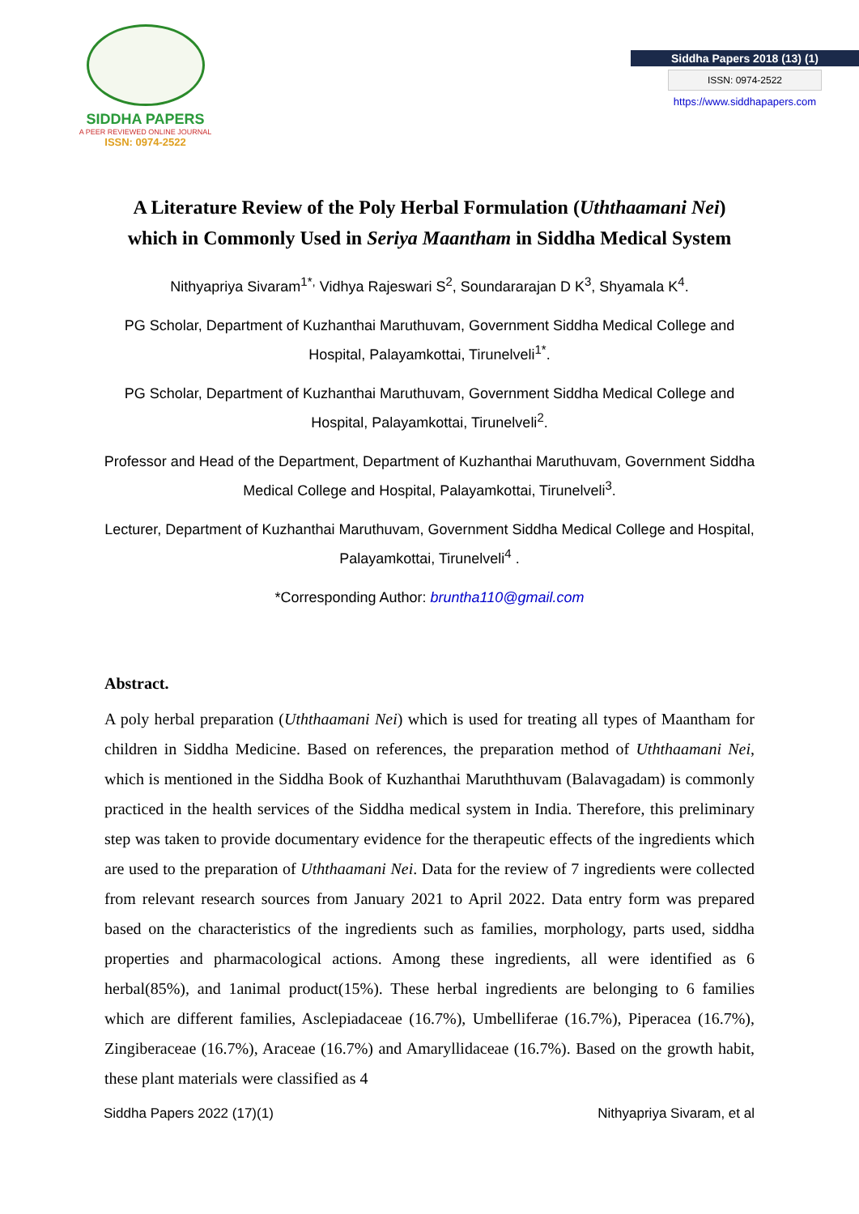SIDDHA PAPERS
A PEER REVIEWED ONLINE JOURNAL
ISSN: 0974-2522
Siddha Papers 2018 (13) (1)
ISSN: 0974-2522
https://www.siddhapapers.com
A Literature Review of the Poly Herbal Formulation (Uththaamani Nei) which in Commonly Used in Seriya Maantham in Siddha Medical System
Nithyapriya Sivaram<sup>1*,</sup> Vidhya Rajeswari S<sup>2</sup>, Soundararajan D K<sup>3</sup>, Shyamala K<sup>4</sup>.
PG Scholar, Department of Kuzhanthai Maruthuvam, Government Siddha Medical College and Hospital, Palayamkottai, Tirunelveli<sup>1*</sup>.
PG Scholar, Department of Kuzhanthai Maruthuvam, Government Siddha Medical College and Hospital, Palayamkottai, Tirunelveli<sup>2</sup>.
Professor and Head of the Department, Department of Kuzhanthai Maruthuvam, Government Siddha Medical College and Hospital, Palayamkottai, Tirunelveli<sup>3</sup>.
Lecturer, Department of Kuzhanthai Maruthuvam, Government Siddha Medical College and Hospital, Palayamkottai, Tirunelveli<sup>4</sup> .
*Corresponding Author: bruntha110@gmail.com
Abstract.
A poly herbal preparation (Uththaamani Nei) which is used for treating all types of Maantham for children in Siddha Medicine. Based on references, the preparation method of Uththaamani Nei, which is mentioned in the Siddha Book of Kuzhanthai Maruththuvam (Balavagadam) is commonly practiced in the health services of the Siddha medical system in India. Therefore, this preliminary step was taken to provide documentary evidence for the therapeutic effects of the ingredients which are used to the preparation of Uththaamani Nei. Data for the review of 7 ingredients were collected from relevant research sources from January 2021 to April 2022. Data entry form was prepared based on the characteristics of the ingredients such as families, morphology, parts used, siddha properties and pharmacological actions. Among these ingredients, all were identified as 6 herbal(85%), and 1animal product(15%). These herbal ingredients are belonging to 6 families which are different families, Asclepiadaceae (16.7%), Umbelliferae (16.7%), Piperacea (16.7%), Zingiberaceae (16.7%), Araceae (16.7%) and Amaryllidaceae (16.7%). Based on the growth habit, these plant materials were classified as 4
Siddha Papers 2022 (17)(1) Nithyapriya Sivaram, et al